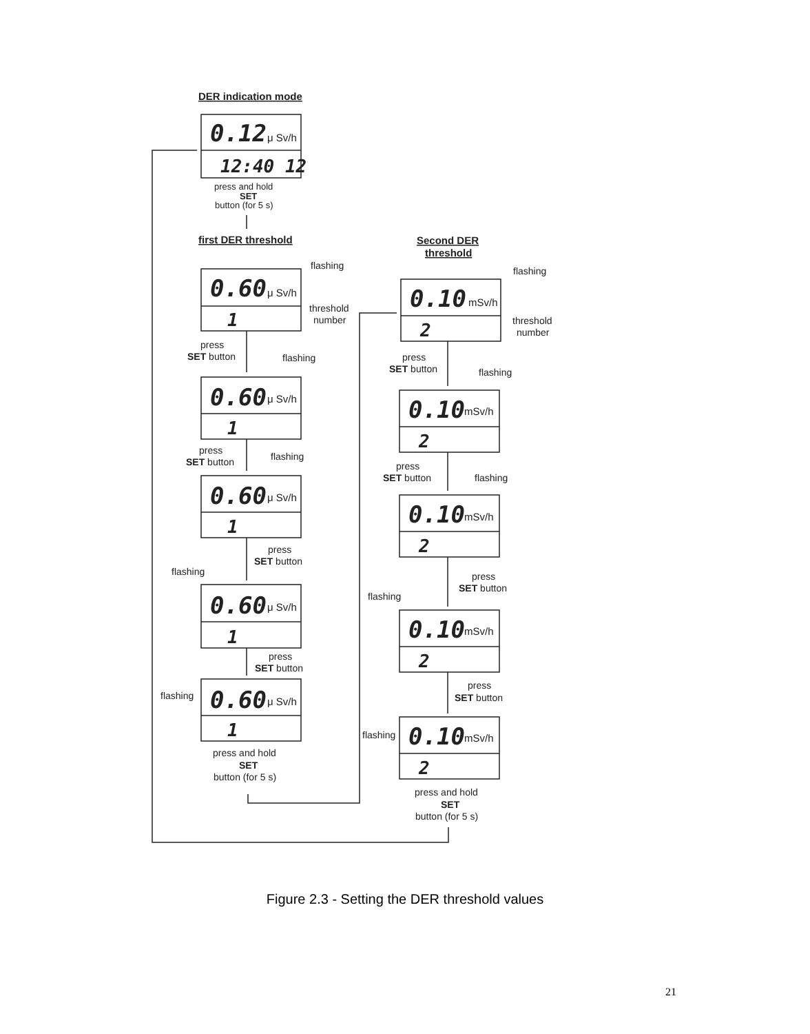DER indication mode
0.12
μ Sv/h
12:40 12
press and hold
SET
button (for 5 s)
first DER threshold
Second DER
threshold
flashing
0.60
μ Sv/h
threshold
number
1
press
SET button
flashing
0.60
μ Sv/h
1
press
SET button
flashing
0.60
μ Sv/h
1
press
SET button
flashing
0.60
μ Sv/h
1
press
SET button
flashing
0.60
μ Sv/h
1
press and hold
SET
button (for 5 s)
flashing
0.10
mSv/h
threshold
number
2
press
SET button
flashing
0.10
mSv/h
2
press
SET button
flashing
0.10
mSv/h
2
press
SET button
flashing
0.10
mSv/h
2
press
SET button
flashing
0.10
mSv/h
2
press and hold
SET
button (for 5 s)
Figure 2.3 - Setting the DER threshold values
21